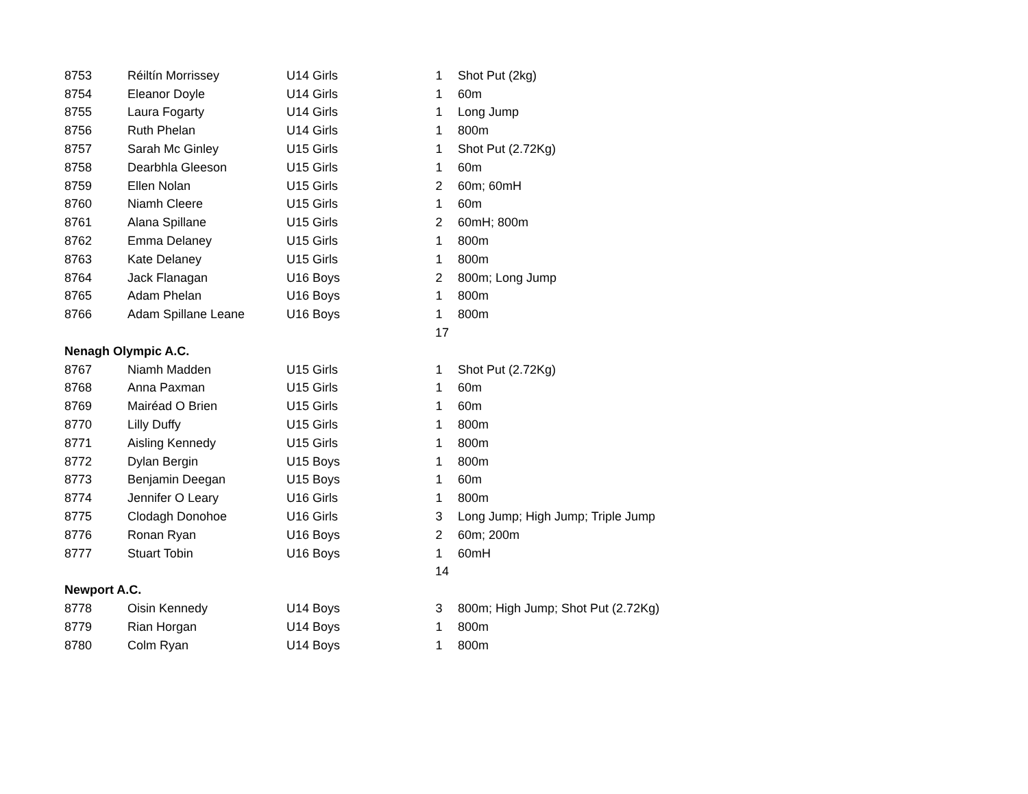| 8753 | Réiltín Morrissey | U14 Girls | 1 | Shot Put (2kg) |
| 8754 | Eleanor Doyle | U14 Girls | 1 | 60m |
| 8755 | Laura Fogarty | U14 Girls | 1 | Long Jump |
| 8756 | Ruth Phelan | U14 Girls | 1 | 800m |
| 8757 | Sarah Mc Ginley | U15 Girls | 1 | Shot Put (2.72Kg) |
| 8758 | Dearbhla Gleeson | U15 Girls | 1 | 60m |
| 8759 | Ellen Nolan | U15 Girls | 2 | 60m; 60mH |
| 8760 | Niamh Cleere | U15 Girls | 1 | 60m |
| 8761 | Alana Spillane | U15 Girls | 2 | 60mH; 800m |
| 8762 | Emma Delaney | U15 Girls | 1 | 800m |
| 8763 | Kate Delaney | U15 Girls | 1 | 800m |
| 8764 | Jack Flanagan | U16 Boys | 2 | 800m; Long Jump |
| 8765 | Adam Phelan | U16 Boys | 1 | 800m |
| 8766 | Adam Spillane Leane | U16 Boys | 1 | 800m |
| | | | 17 | |
| Nenagh Olympic A.C. | | | | |
| 8767 | Niamh Madden | U15 Girls | 1 | Shot Put (2.72Kg) |
| 8768 | Anna Paxman | U15 Girls | 1 | 60m |
| 8769 | Mairéad O Brien | U15 Girls | 1 | 60m |
| 8770 | Lilly Duffy | U15 Girls | 1 | 800m |
| 8771 | Aisling Kennedy | U15 Girls | 1 | 800m |
| 8772 | Dylan Bergin | U15 Boys | 1 | 800m |
| 8773 | Benjamin Deegan | U15 Boys | 1 | 60m |
| 8774 | Jennifer O Leary | U16 Girls | 1 | 800m |
| 8775 | Clodagh Donohoe | U16 Girls | 3 | Long Jump; High Jump; Triple Jump |
| 8776 | Ronan Ryan | U16 Boys | 2 | 60m; 200m |
| 8777 | Stuart Tobin | U16 Boys | 1 | 60mH |
| | | | 14 | |
| Newport A.C. | | | | |
| 8778 | Oisin Kennedy | U14 Boys | 3 | 800m; High Jump; Shot Put (2.72Kg) |
| 8779 | Rian Horgan | U14 Boys | 1 | 800m |
| 8780 | Colm Ryan | U14 Boys | 1 | 800m |